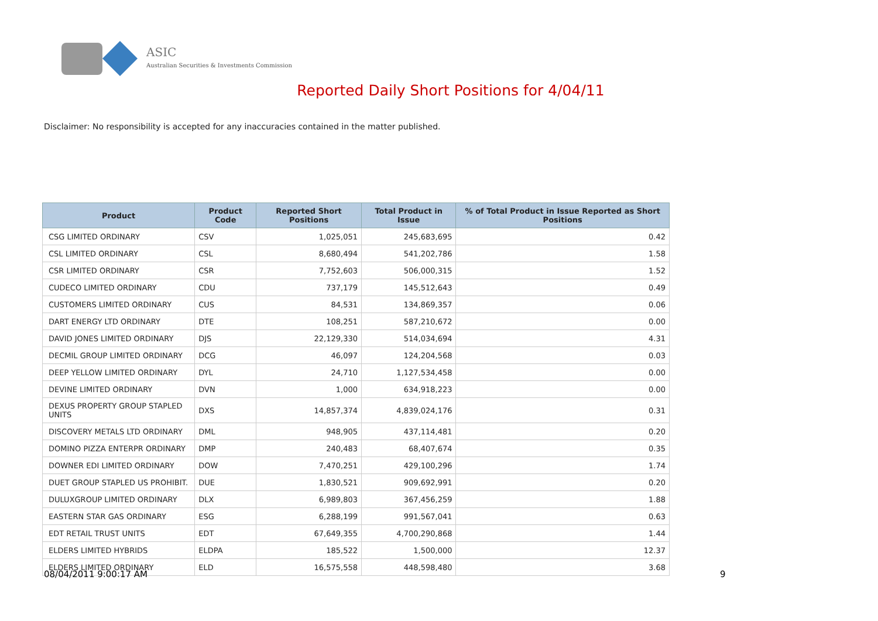ASIC
Australian Securities & Investments Commission
Reported Daily Short Positions for 4/04/11
Disclaimer: No responsibility is accepted for any inaccuracies contained in the matter published.
| Product | Product Code | Reported Short Positions | Total Product in Issue | % of Total Product in Issue Reported as Short Positions |
| --- | --- | --- | --- | --- |
| CSG LIMITED ORDINARY | CSV | 1,025,051 | 245,683,695 | 0.42 |
| CSL LIMITED ORDINARY | CSL | 8,680,494 | 541,202,786 | 1.58 |
| CSR LIMITED ORDINARY | CSR | 7,752,603 | 506,000,315 | 1.52 |
| CUDECO LIMITED ORDINARY | CDU | 737,179 | 145,512,643 | 0.49 |
| CUSTOMERS LIMITED ORDINARY | CUS | 84,531 | 134,869,357 | 0.06 |
| DART ENERGY LTD ORDINARY | DTE | 108,251 | 587,210,672 | 0.00 |
| DAVID JONES LIMITED ORDINARY | DJS | 22,129,330 | 514,034,694 | 4.31 |
| DECMIL GROUP LIMITED ORDINARY | DCG | 46,097 | 124,204,568 | 0.03 |
| DEEP YELLOW LIMITED ORDINARY | DYL | 24,710 | 1,127,534,458 | 0.00 |
| DEVINE LIMITED ORDINARY | DVN | 1,000 | 634,918,223 | 0.00 |
| DEXUS PROPERTY GROUP STAPLED UNITS | DXS | 14,857,374 | 4,839,024,176 | 0.31 |
| DISCOVERY METALS LTD ORDINARY | DML | 948,905 | 437,114,481 | 0.20 |
| DOMINO PIZZA ENTERPR ORDINARY | DMP | 240,483 | 68,407,674 | 0.35 |
| DOWNER EDI LIMITED ORDINARY | DOW | 7,470,251 | 429,100,296 | 1.74 |
| DUET GROUP STAPLED US PROHIBIT. | DUE | 1,830,521 | 909,692,991 | 0.20 |
| DULUXGROUP LIMITED ORDINARY | DLX | 6,989,803 | 367,456,259 | 1.88 |
| EASTERN STAR GAS ORDINARY | ESG | 6,288,199 | 991,567,041 | 0.63 |
| EDT RETAIL TRUST UNITS | EDT | 67,649,355 | 4,700,290,868 | 1.44 |
| ELDERS LIMITED HYBRIDS | ELDPA | 185,522 | 1,500,000 | 12.37 |
| ELDERS LIMITED ORDINARY | ELD | 16,575,558 | 448,598,480 | 3.68 |
08/04/2011 9:00:17 AM 9